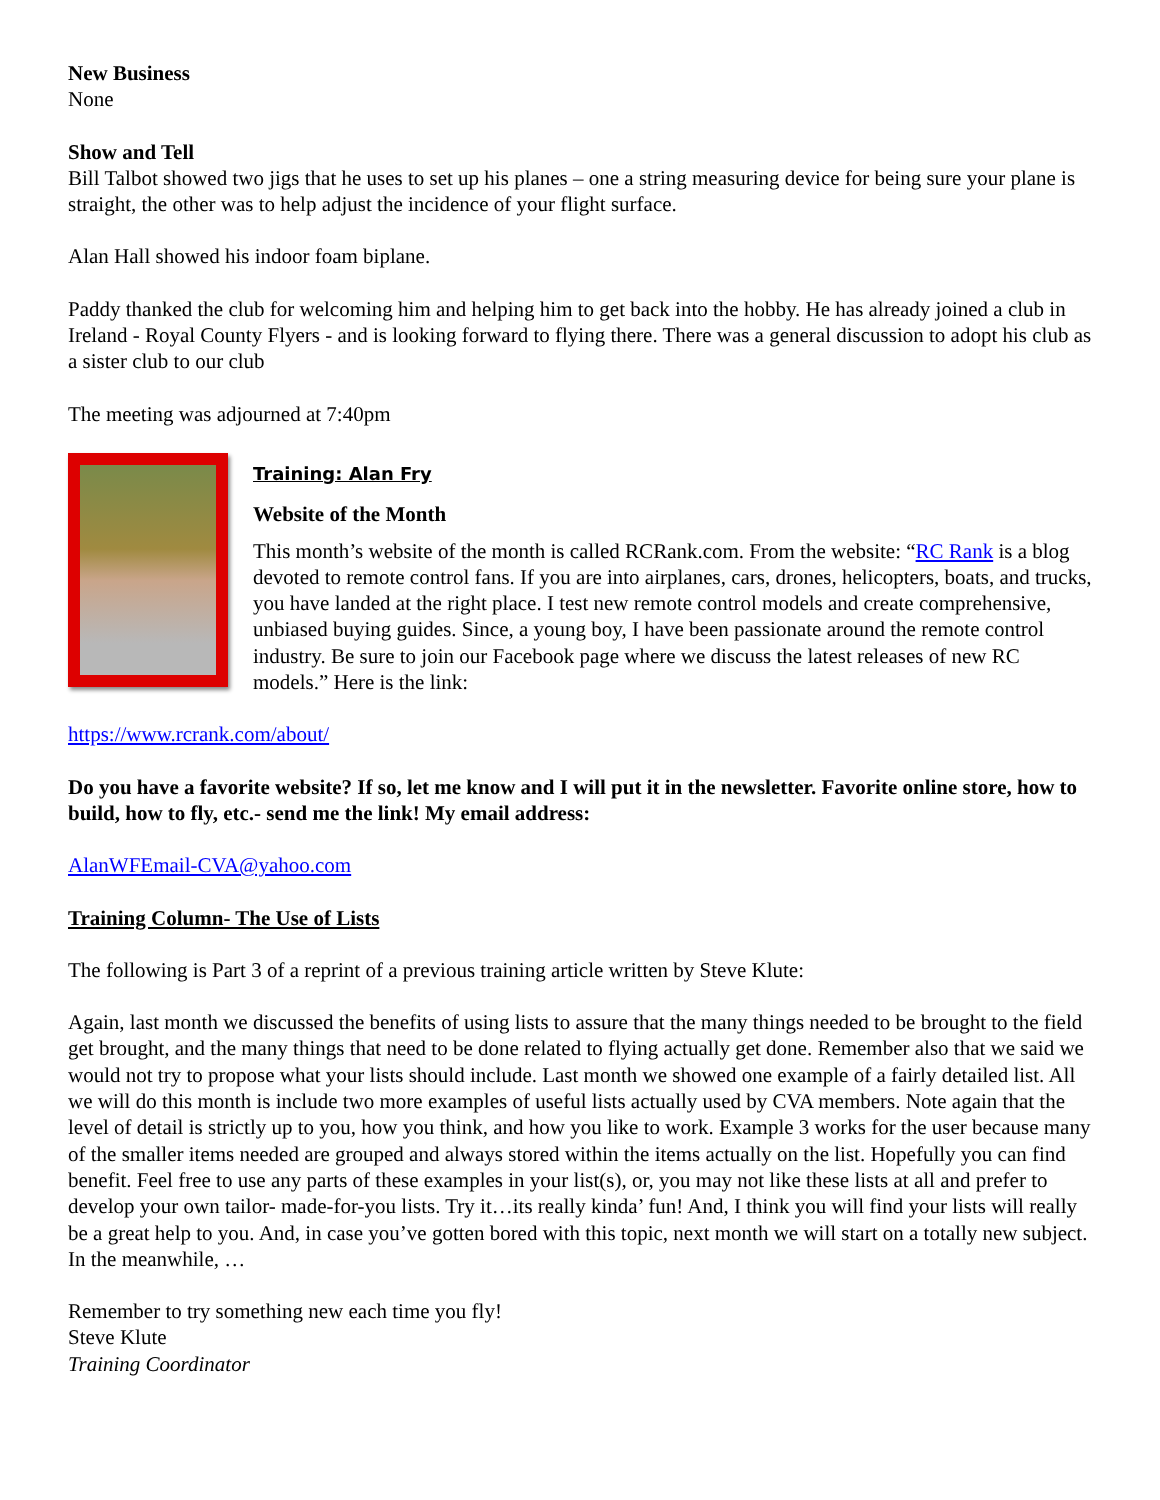New Business
None
Show and Tell
Bill Talbot showed two jigs that he uses to set up his planes – one a string measuring device for being sure your plane is straight, the other was to help adjust the incidence of your flight surface.
Alan Hall showed his indoor foam biplane.
Paddy thanked the club for welcoming him and helping him to get back into the hobby. He has already joined a club in Ireland - Royal County Flyers - and is looking forward to flying there. There was a general discussion to adopt his club as a sister club to our club
The meeting was adjourned at 7:40pm
Training: Alan Fry
Website of the Month
This month’s website of the month is called RCRank.com. From the website: “RC Rank is a blog devoted to remote control fans. If you are into airplanes, cars, drones, helicopters, boats, and trucks, you have landed at the right place. I test new remote control models and create comprehensive, unbiased buying guides. Since, a young boy, I have been passionate around the remote control industry. Be sure to join our Facebook page where we discuss the latest releases of new RC models.” Here is the link:
https://www.rcrank.com/about/
Do you have a favorite website? If so, let me know and I will put it in the newsletter. Favorite online store, how to build, how to fly, etc.- send me the link! My email address:
AlanWFEmail-CVA@yahoo.com
Training Column- The Use of Lists
The following is Part 3 of a reprint of a previous training article written by Steve Klute:
Again, last month we discussed the benefits of using lists to assure that the many things needed to be brought to the field get brought, and the many things that need to be done related to flying actually get done. Remember also that we said we would not try to propose what your lists should include. Last month we showed one example of a fairly detailed list. All we will do this month is include two more examples of useful lists actually used by CVA members. Note again that the level of detail is strictly up to you, how you think, and how you like to work. Example 3 works for the user because many of the smaller items needed are grouped and always stored within the items actually on the list. Hopefully you can find benefit. Feel free to use any parts of these examples in your list(s), or, you may not like these lists at all and prefer to develop your own tailor- made-for-you lists. Try it…its really kinda’ fun! And, I think you will find your lists will really be a great help to you. And, in case you’ve gotten bored with this topic, next month we will start on a totally new subject. In the meanwhile, …
Remember to try something new each time you fly!
Steve Klute
Training Coordinator